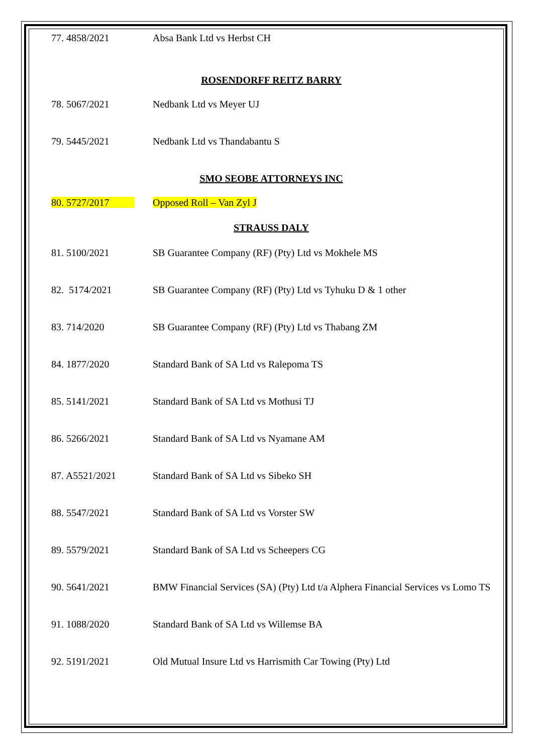| 77. 4858/2021 | Absa Bank Ltd vs Herbst CH |
| ROSENDORFF REITZ BARRY | |
| 78. 5067/2021 | Nedbank Ltd vs Meyer UJ |
| 79. 5445/2021 | Nedbank Ltd vs Thandabantu S |
| SMO SEOBE ATTORNEYS INC | |
| 80. 5727/2017 | Opposed Roll – Van Zyl J |
| STRAUSS DALY | |
| 81. 5100/2021 | SB Guarantee Company (RF) (Pty) Ltd vs Mokhele MS |
| 82. 5174/2021 | SB Guarantee Company (RF) (Pty) Ltd vs Tyhuku D & 1 other |
| 83. 714/2020 | SB Guarantee Company (RF) (Pty) Ltd vs Thabang ZM |
| 84. 1877/2020 | Standard Bank of SA Ltd vs Ralepoma TS |
| 85. 5141/2021 | Standard Bank of SA Ltd vs Mothusi TJ |
| 86. 5266/2021 | Standard Bank of SA Ltd vs Nyamane AM |
| 87. A5521/2021 | Standard Bank of SA Ltd vs Sibeko SH |
| 88. 5547/2021 | Standard Bank of SA Ltd vs Vorster SW |
| 89. 5579/2021 | Standard Bank of SA Ltd vs Scheepers CG |
| 90. 5641/2021 | BMW Financial Services (SA) (Pty) Ltd t/a Alphera Financial Services vs Lomo TS |
| 91. 1088/2020 | Standard Bank of SA Ltd vs Willemse BA |
| 92. 5191/2021 | Old Mutual Insure Ltd vs Harrismith Car Towing (Pty) Ltd |